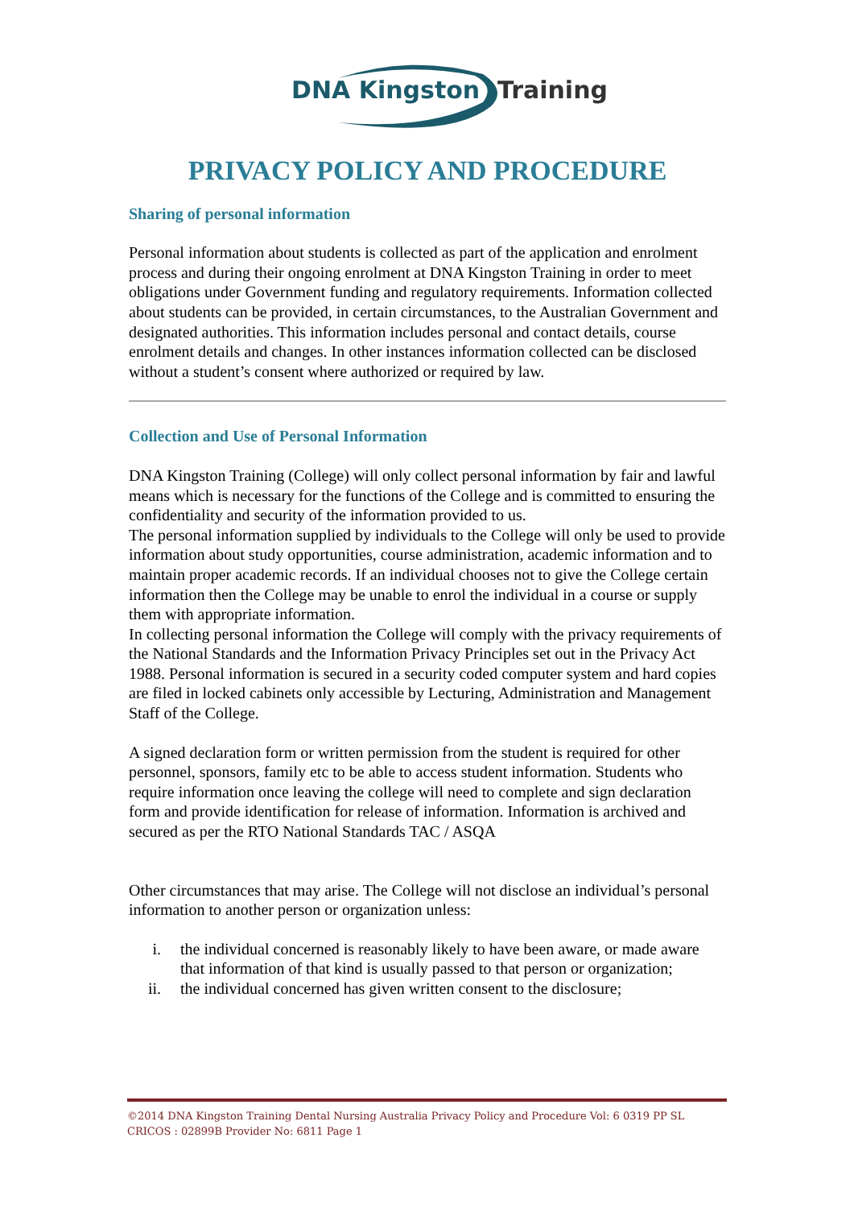DNA Kingston
Training
PRIVACY POLICY AND PROCEDURE
Sharing of personal information
Personal information about students is collected as part of the application and enrolment process and during their ongoing enrolment at DNA Kingston Training in order to meet obligations under Government funding and regulatory requirements. Information collected about students can be provided, in certain circumstances, to the Australian Government and designated authorities. This information includes personal and contact details, course enrolment details and changes. In other instances information collected can be disclosed without a student’s consent where authorized or required by law.
Collection and Use of Personal Information
DNA Kingston Training (College) will only collect personal information by fair and lawful means which is necessary for the functions of the College and is committed to ensuring the confidentiality and security of the information provided to us.
The personal information supplied by individuals to the College will only be used to provide information about study opportunities, course administration, academic information and to maintain proper academic records. If an individual chooses not to give the College certain information then the College may be unable to enrol the individual in a course or supply them with appropriate information.
In collecting personal information the College will comply with the privacy requirements of the National Standards and the Information Privacy Principles set out in the Privacy Act 1988. Personal information is secured in a security coded computer system and hard copies are filed in locked cabinets only accessible by Lecturing, Administration and Management Staff of the College.
A signed declaration form or written permission from the student is required for other personnel, sponsors, family etc to be able to access student information. Students who require information once leaving the college will need to complete and sign declaration form and provide identification for release of information. Information is archived and secured as per the RTO National Standards TAC / ASQA
Other circumstances that may arise. The College will not disclose an individual’s personal information to another person or organization unless:
i. the individual concerned is reasonably likely to have been aware, or made aware that information of that kind is usually passed to that person or organization;
ii. the individual concerned has given written consent to the disclosure;
©2014 DNA Kingston Training Dental Nursing Australia Privacy Policy and Procedure Vol: 6 0319 PP SL
CRICOS : 02899B Provider No: 6811 Page 1